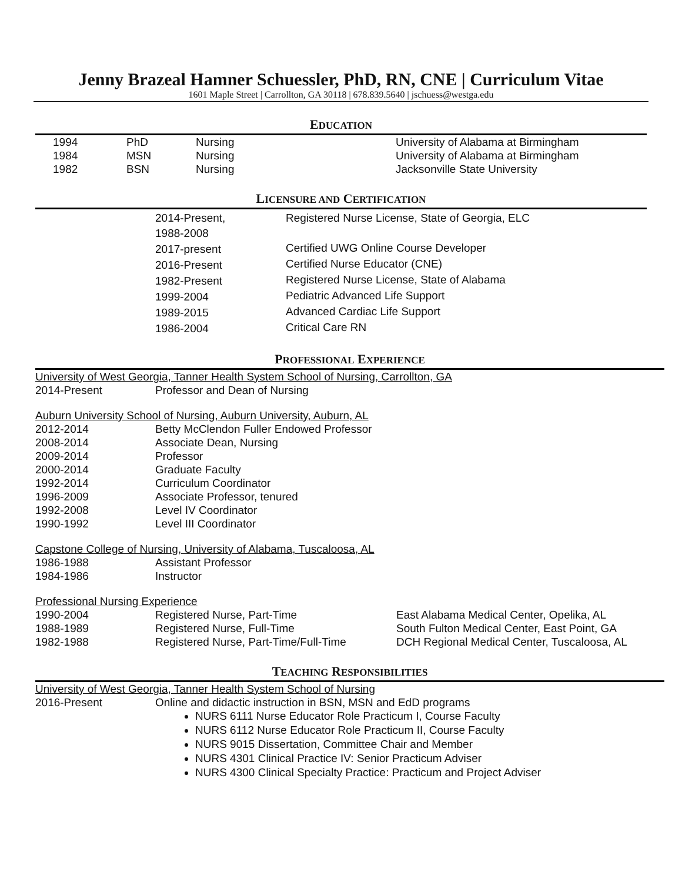Jenny Brazeal Hamner Schuessler, PhD, RN, CNE | Curriculum Vitae
1601 Maple Street | Carrollton, GA 30118 | 678.839.5640 | jschuess@westga.edu
EDUCATION
| 1994 | PhD | Nursing | University of Alabama at Birmingham |
| 1984 | MSN | Nursing | University of Alabama at Birmingham |
| 1982 | BSN | Nursing | Jacksonville State University |
LICENSURE AND CERTIFICATION
| 2014-Present, 1988-2008 | Registered Nurse License, State of Georgia, ELC |
| 2017-present | Certified UWG Online Course Developer |
| 2016-Present | Certified Nurse Educator (CNE) |
| 1982-Present | Registered Nurse License, State of Alabama |
| 1999-2004 | Pediatric Advanced Life Support |
| 1989-2015 | Advanced Cardiac Life Support |
| 1986-2004 | Critical Care RN |
PROFESSIONAL EXPERIENCE
University of West Georgia, Tanner Health System School of Nursing, Carrollton, GA
| 2014-Present | Professor and Dean of Nursing |
Auburn University School of Nursing, Auburn University, Auburn, AL
| 2012-2014 | Betty McClendon Fuller Endowed Professor |
| 2008-2014 | Associate Dean, Nursing |
| 2009-2014 | Professor |
| 2000-2014 | Graduate Faculty |
| 1992-2014 | Curriculum Coordinator |
| 1996-2009 | Associate Professor, tenured |
| 1992-2008 | Level IV Coordinator |
| 1990-1992 | Level III Coordinator |
Capstone College of Nursing, University of Alabama, Tuscaloosa, AL
| 1986-1988 | Assistant Professor |
| 1984-1986 | Instructor |
Professional Nursing Experience
| 1990-2004 | Registered Nurse, Part-Time | East Alabama Medical Center, Opelika, AL |
| 1988-1989 | Registered Nurse, Full-Time | South Fulton Medical Center, East Point, GA |
| 1982-1988 | Registered Nurse, Part-Time/Full-Time | DCH Regional Medical Center, Tuscaloosa, AL |
TEACHING RESPONSIBILITIES
University of West Georgia, Tanner Health System School of Nursing
| 2016-Present | Online and didactic instruction in BSN, MSN and EdD programs |
NURS 6111 Nurse Educator Role Practicum I, Course Faculty
NURS 6112 Nurse Educator Role Practicum II, Course Faculty
NURS 9015 Dissertation, Committee Chair and Member
NURS 4301 Clinical Practice IV: Senior Practicum Adviser
NURS 4300 Clinical Specialty Practice: Practicum and Project Adviser